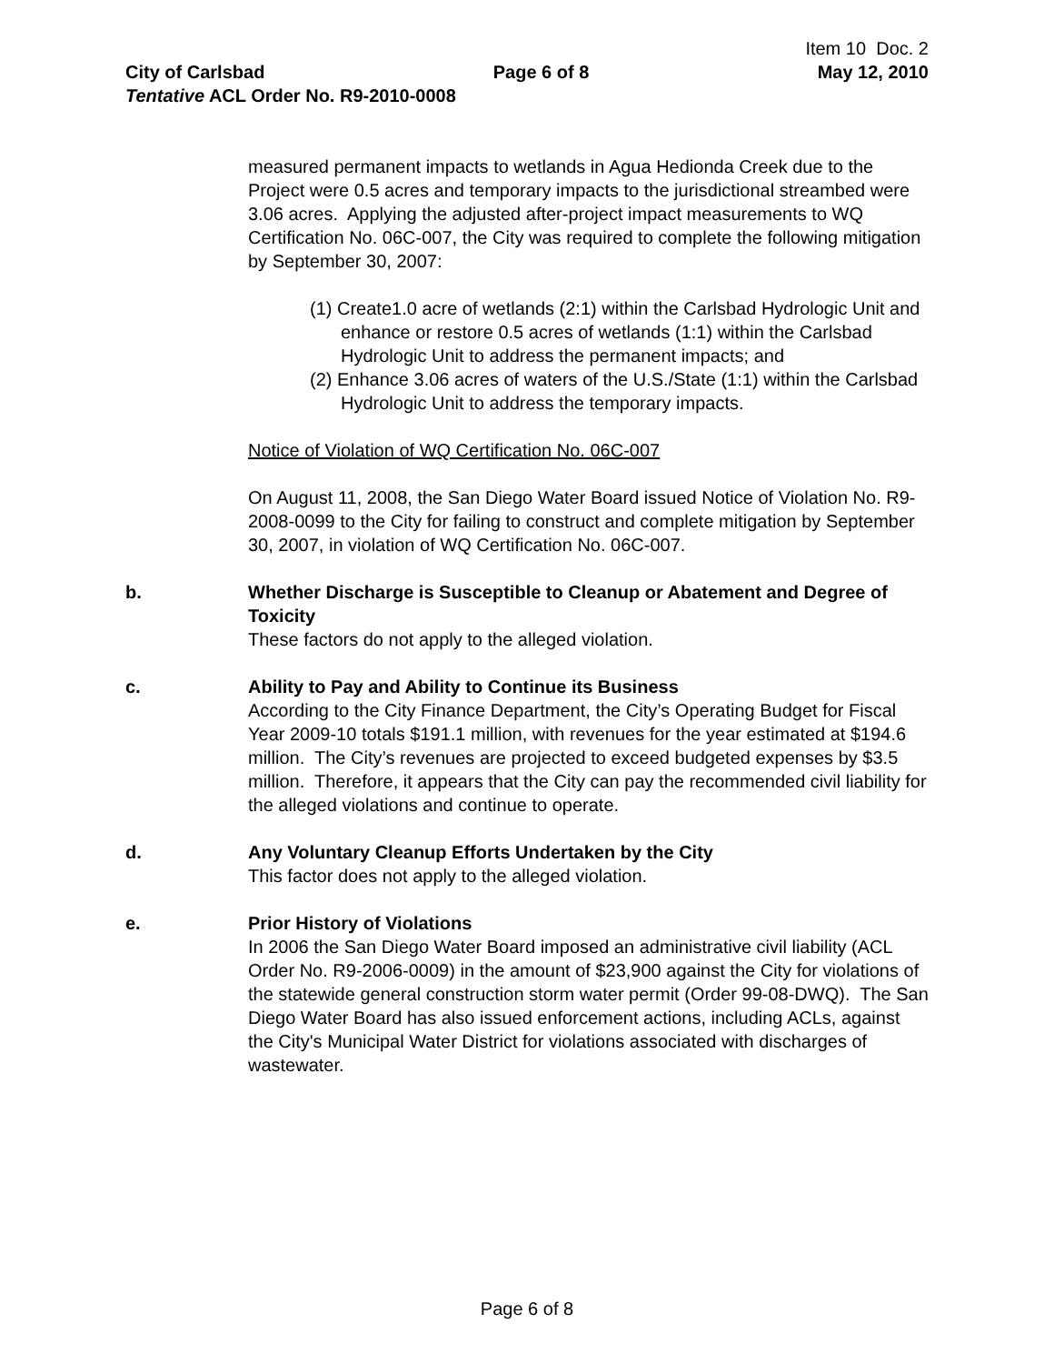Item 10 Doc. 2
City of Carlsbad Page 6 of 8 May 12, 2010
Tentative ACL Order No. R9-2010-0008
measured permanent impacts to wetlands in Agua Hedionda Creek due to the Project were 0.5 acres and temporary impacts to the jurisdictional streambed were 3.06 acres. Applying the adjusted after-project impact measurements to WQ Certification No. 06C-007, the City was required to complete the following mitigation by September 30, 2007:
(1) Create1.0 acre of wetlands (2:1) within the Carlsbad Hydrologic Unit and enhance or restore 0.5 acres of wetlands (1:1) within the Carlsbad Hydrologic Unit to address the permanent impacts; and
(2) Enhance 3.06 acres of waters of the U.S./State (1:1) within the Carlsbad Hydrologic Unit to address the temporary impacts.
Notice of Violation of WQ Certification No. 06C-007
On August 11, 2008, the San Diego Water Board issued Notice of Violation No. R9-2008-0099 to the City for failing to construct and complete mitigation by September 30, 2007, in violation of WQ Certification No. 06C-007.
b. Whether Discharge is Susceptible to Cleanup or Abatement and Degree of Toxicity
These factors do not apply to the alleged violation.
c. Ability to Pay and Ability to Continue its Business
According to the City Finance Department, the City’s Operating Budget for Fiscal Year 2009-10 totals $191.1 million, with revenues for the year estimated at $194.6 million. The City’s revenues are projected to exceed budgeted expenses by $3.5 million. Therefore, it appears that the City can pay the recommended civil liability for the alleged violations and continue to operate.
d. Any Voluntary Cleanup Efforts Undertaken by the City
This factor does not apply to the alleged violation.
e. Prior History of Violations
In 2006 the San Diego Water Board imposed an administrative civil liability (ACL Order No. R9-2006-0009) in the amount of $23,900 against the City for violations of the statewide general construction storm water permit (Order 99-08-DWQ). The San Diego Water Board has also issued enforcement actions, including ACLs, against the City's Municipal Water District for violations associated with discharges of wastewater.
Page 6 of 8